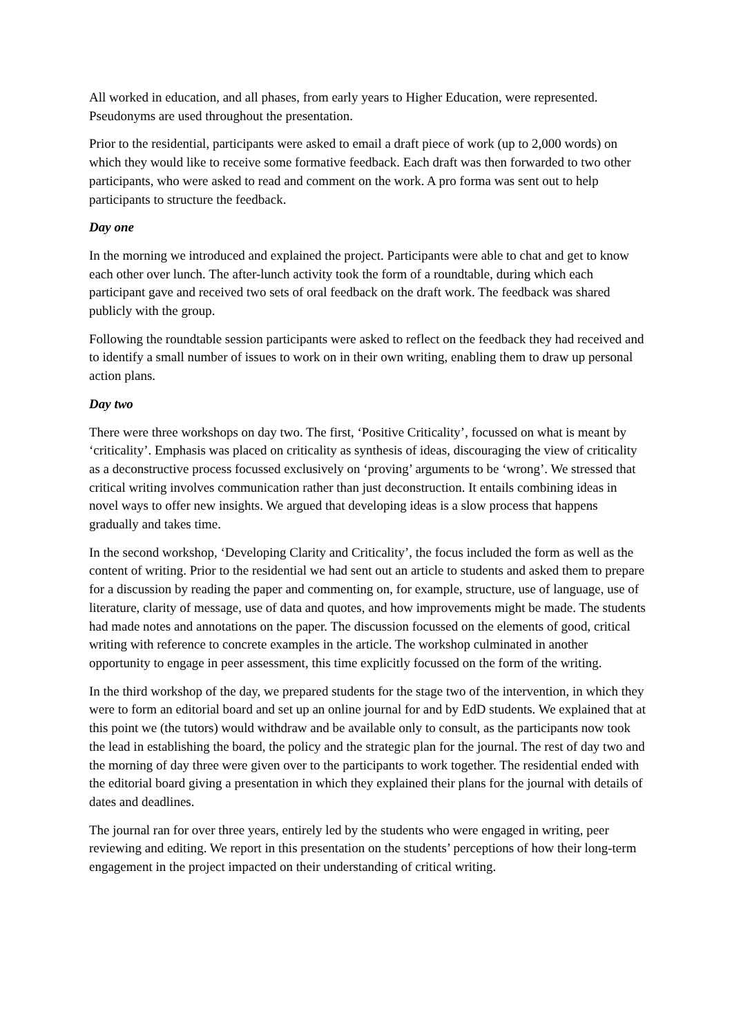All worked in education, and all phases, from early years to Higher Education, were represented. Pseudonyms are used throughout the presentation.
Prior to the residential, participants were asked to email a draft piece of work (up to 2,000 words) on which they would like to receive some formative feedback. Each draft was then forwarded to two other participants, who were asked to read and comment on the work. A pro forma was sent out to help participants to structure the feedback.
Day one
In the morning we introduced and explained the project. Participants were able to chat and get to know each other over lunch. The after-lunch activity took the form of a roundtable, during which each participant gave and received two sets of oral feedback on the draft work. The feedback was shared publicly with the group.
Following the roundtable session participants were asked to reflect on the feedback they had received and to identify a small number of issues to work on in their own writing, enabling them to draw up personal action plans.
Day two
There were three workshops on day two. The first, ‘Positive Criticality’, focussed on what is meant by ‘criticality’. Emphasis was placed on criticality as synthesis of ideas, discouraging the view of criticality as a deconstructive process focussed exclusively on ‘proving’ arguments to be ‘wrong’. We stressed that critical writing involves communication rather than just deconstruction. It entails combining ideas in novel ways to offer new insights. We argued that developing ideas is a slow process that happens gradually and takes time.
In the second workshop, ‘Developing Clarity and Criticality’, the focus included the form as well as the content of writing. Prior to the residential we had sent out an article to students and asked them to prepare for a discussion by reading the paper and commenting on, for example, structure, use of language, use of literature, clarity of message, use of data and quotes, and how improvements might be made. The students had made notes and annotations on the paper. The discussion focussed on the elements of good, critical writing with reference to concrete examples in the article. The workshop culminated in another opportunity to engage in peer assessment, this time explicitly focussed on the form of the writing.
In the third workshop of the day, we prepared students for the stage two of the intervention, in which they were to form an editorial board and set up an online journal for and by EdD students. We explained that at this point we (the tutors) would withdraw and be available only to consult, as the participants now took the lead in establishing the board, the policy and the strategic plan for the journal. The rest of day two and the morning of day three were given over to the participants to work together. The residential ended with the editorial board giving a presentation in which they explained their plans for the journal with details of dates and deadlines.
The journal ran for over three years, entirely led by the students who were engaged in writing, peer reviewing and editing. We report in this presentation on the students’ perceptions of how their long-term engagement in the project impacted on their understanding of critical writing.